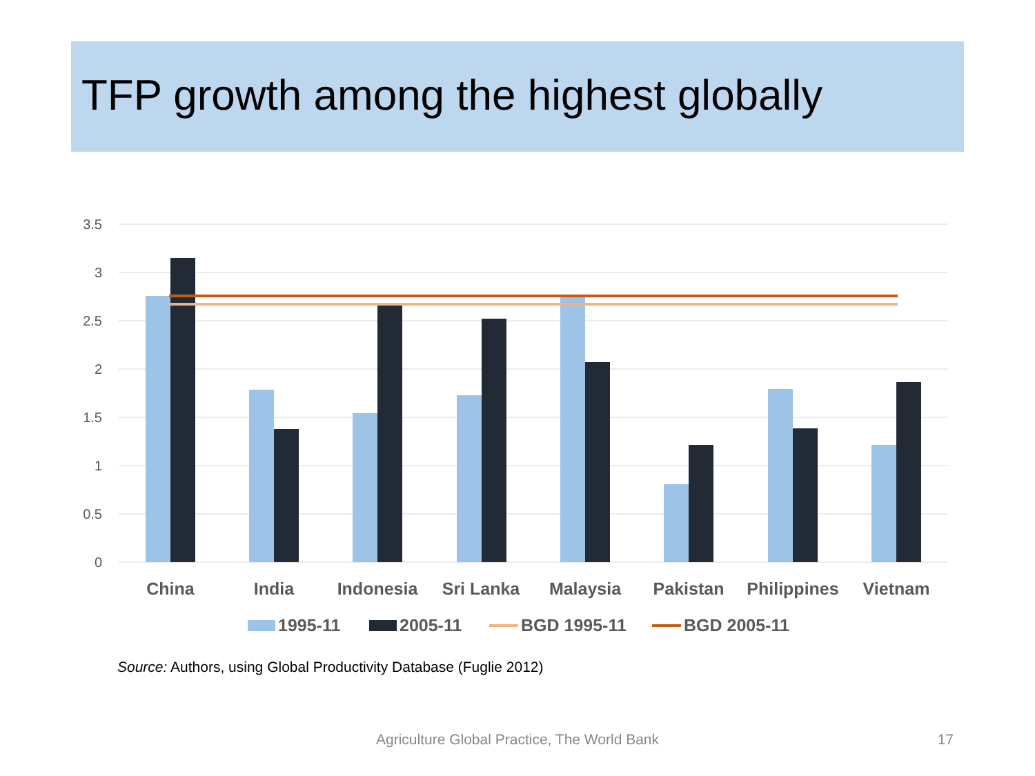TFP growth among the highest globally
3.5
3
2.5
2
1.5
1
0.5
0
China
India
Indonesia
Sri Lanka
Malaysia
Pakistan
Philippines
Vietnam
1995-11
2005-11
BGD 1995-11
BGD 2005-11
Source: Authors, using Global Productivity Database (Fuglie 2012)
Agriculture Global Practice, The World Bank 17